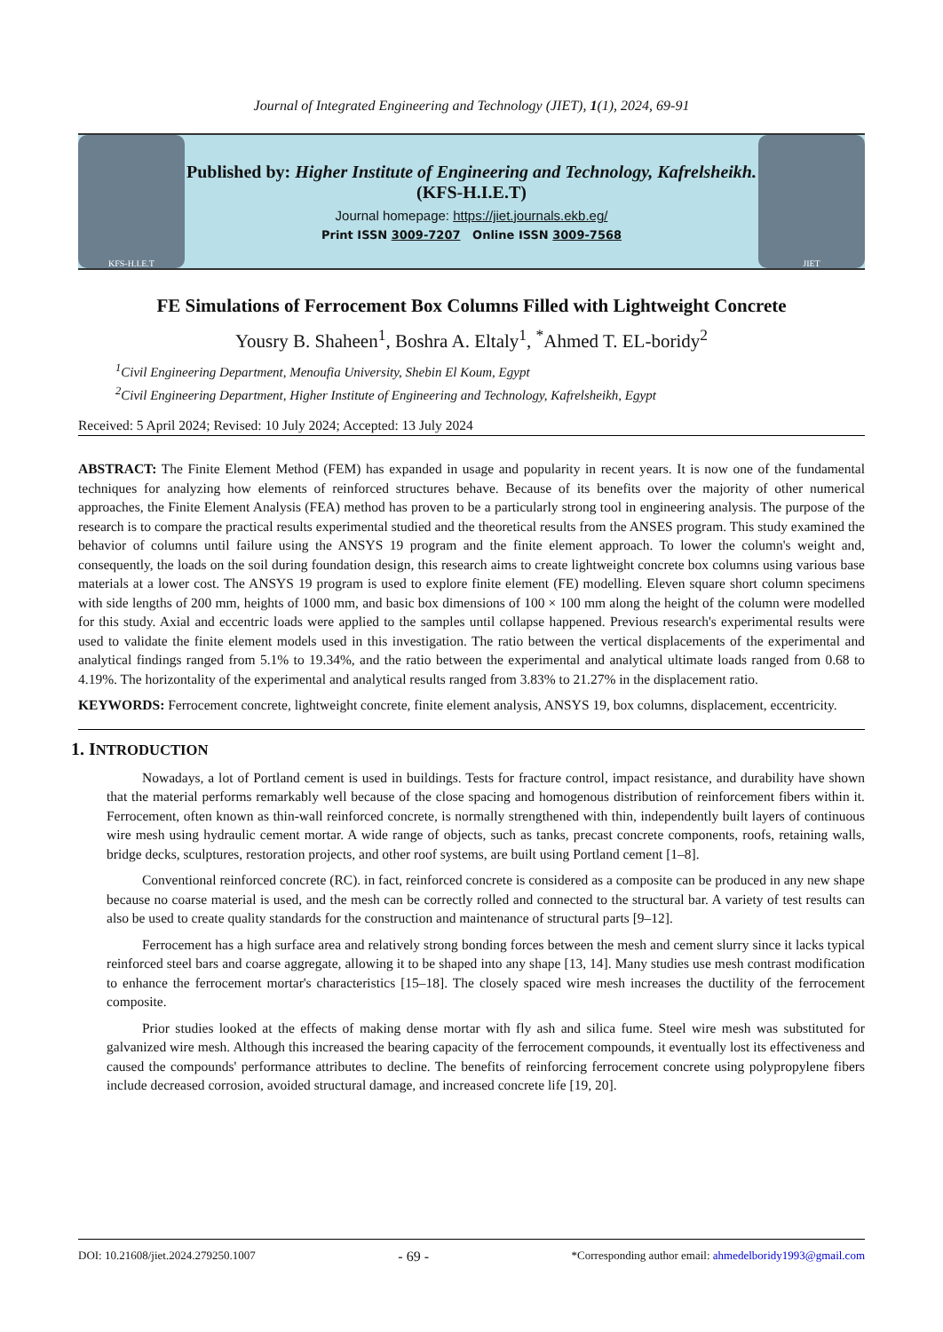Journal of Integrated Engineering and Technology (JIET), 1(1), 2024, 69-91
KFS-H.I.E.T
Published by: Higher Institute of Engineering and Technology, Kafrelsheikh. (KFS-H.I.E.T)
Journal homepage: https://jiet.journals.ekb.eg/
Print ISSN 3009-7207 Online ISSN 3009-7568
JIET
FE Simulations of Ferrocement Box Columns Filled with Lightweight Concrete
Yousry B. Shaheen<sup>1</sup>, Boshra A. Eltaly<sup>1</sup>, <sup>*</sup>Ahmed T. EL-boridy<sup>2</sup>
<sup>1</sup> Civil Engineering Department, Menoufia University, Shebin El Koum, Egypt
<sup>2</sup> Civil Engineering Department, Higher Institute of Engineering and Technology, Kafrelsheikh, Egypt
Received: 5 April 2024; Revised: 10 July 2024; Accepted: 13 July 2024
ABSTRACT: The Finite Element Method (FEM) has expanded in usage and popularity in recent years. It is now one of the fundamental techniques for analyzing how elements of reinforced structures behave. Because of its benefits over the majority of other numerical approaches, the Finite Element Analysis (FEA) method has proven to be a particularly strong tool in engineering analysis. The purpose of the research is to compare the practical results experimental studied and the theoretical results from the ANSES program. This study examined the behavior of columns until failure using the ANSYS 19 program and the finite element approach. To lower the column's weight and, consequently, the loads on the soil during foundation design, this research aims to create lightweight concrete box columns using various base materials at a lower cost. The ANSYS 19 program is used to explore finite element (FE) modelling. Eleven square short column specimens with side lengths of 200 mm, heights of 1000 mm, and basic box dimensions of 100 × 100 mm along the height of the column were modelled for this study. Axial and eccentric loads were applied to the samples until collapse happened. Previous research's experimental results were used to validate the finite element models used in this investigation. The ratio between the vertical displacements of the experimental and analytical findings ranged from 5.1% to 19.34%, and the ratio between the experimental and analytical ultimate loads ranged from 0.68 to 4.19%. The horizontality of the experimental and analytical results ranged from 3.83% to 21.27% in the displacement ratio.
KEYWORDS: Ferrocement concrete, lightweight concrete, finite element analysis, ANSYS 19, box columns, displacement, eccentricity.
1. INTRODUCTION
Nowadays, a lot of Portland cement is used in buildings. Tests for fracture control, impact resistance, and durability have shown that the material performs remarkably well because of the close spacing and homogenous distribution of reinforcement fibers within it. Ferrocement, often known as thin-wall reinforced concrete, is normally strengthened with thin, independently built layers of continuous wire mesh using hydraulic cement mortar. A wide range of objects, such as tanks, precast concrete components, roofs, retaining walls, bridge decks, sculptures, restoration projects, and other roof systems, are built using Portland cement [1–8].
Conventional reinforced concrete (RC). in fact, reinforced concrete is considered as a composite can be produced in any new shape because no coarse material is used, and the mesh can be correctly rolled and connected to the structural bar. A variety of test results can also be used to create quality standards for the construction and maintenance of structural parts [9–12].
Ferrocement has a high surface area and relatively strong bonding forces between the mesh and cement slurry since it lacks typical reinforced steel bars and coarse aggregate, allowing it to be shaped into any shape [13, 14]. Many studies use mesh contrast modification to enhance the ferrocement mortar's characteristics [15–18]. The closely spaced wire mesh increases the ductility of the ferrocement composite.
Prior studies looked at the effects of making dense mortar with fly ash and silica fume. Steel wire mesh was substituted for galvanized wire mesh. Although this increased the bearing capacity of the ferrocement compounds, it eventually lost its effectiveness and caused the compounds' performance attributes to decline. The benefits of reinforcing ferrocement concrete using polypropylene fibers include decreased corrosion, avoided structural damage, and increased concrete life [19, 20].
DOI: 10.21608/jiet.2024.279250.1007 - 69 - *Corresponding author email: ahmedelboridy1993@gmail.com